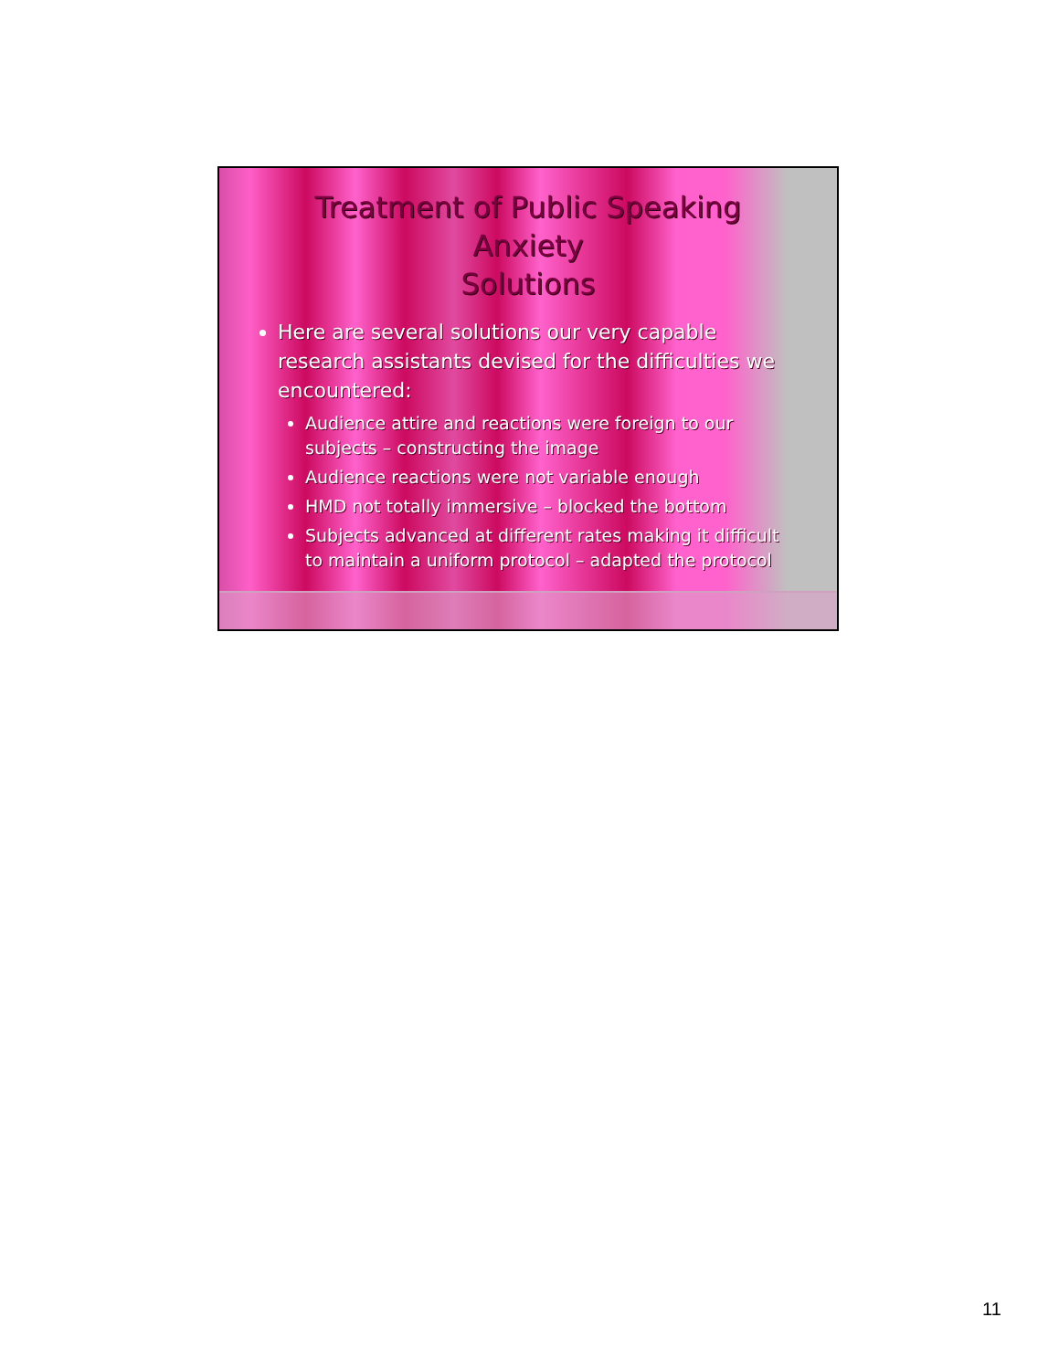Treatment of Public Speaking Anxiety
Solutions
Here are several solutions our very capable research assistants devised for the difficulties we encountered:
Audience attire and reactions were foreign to our subjects – constructing the image
Audience reactions were not variable enough
HMD not totally immersive – blocked the bottom
Subjects advanced at different rates making it difficult to maintain a uniform protocol – adapted the protocol
11